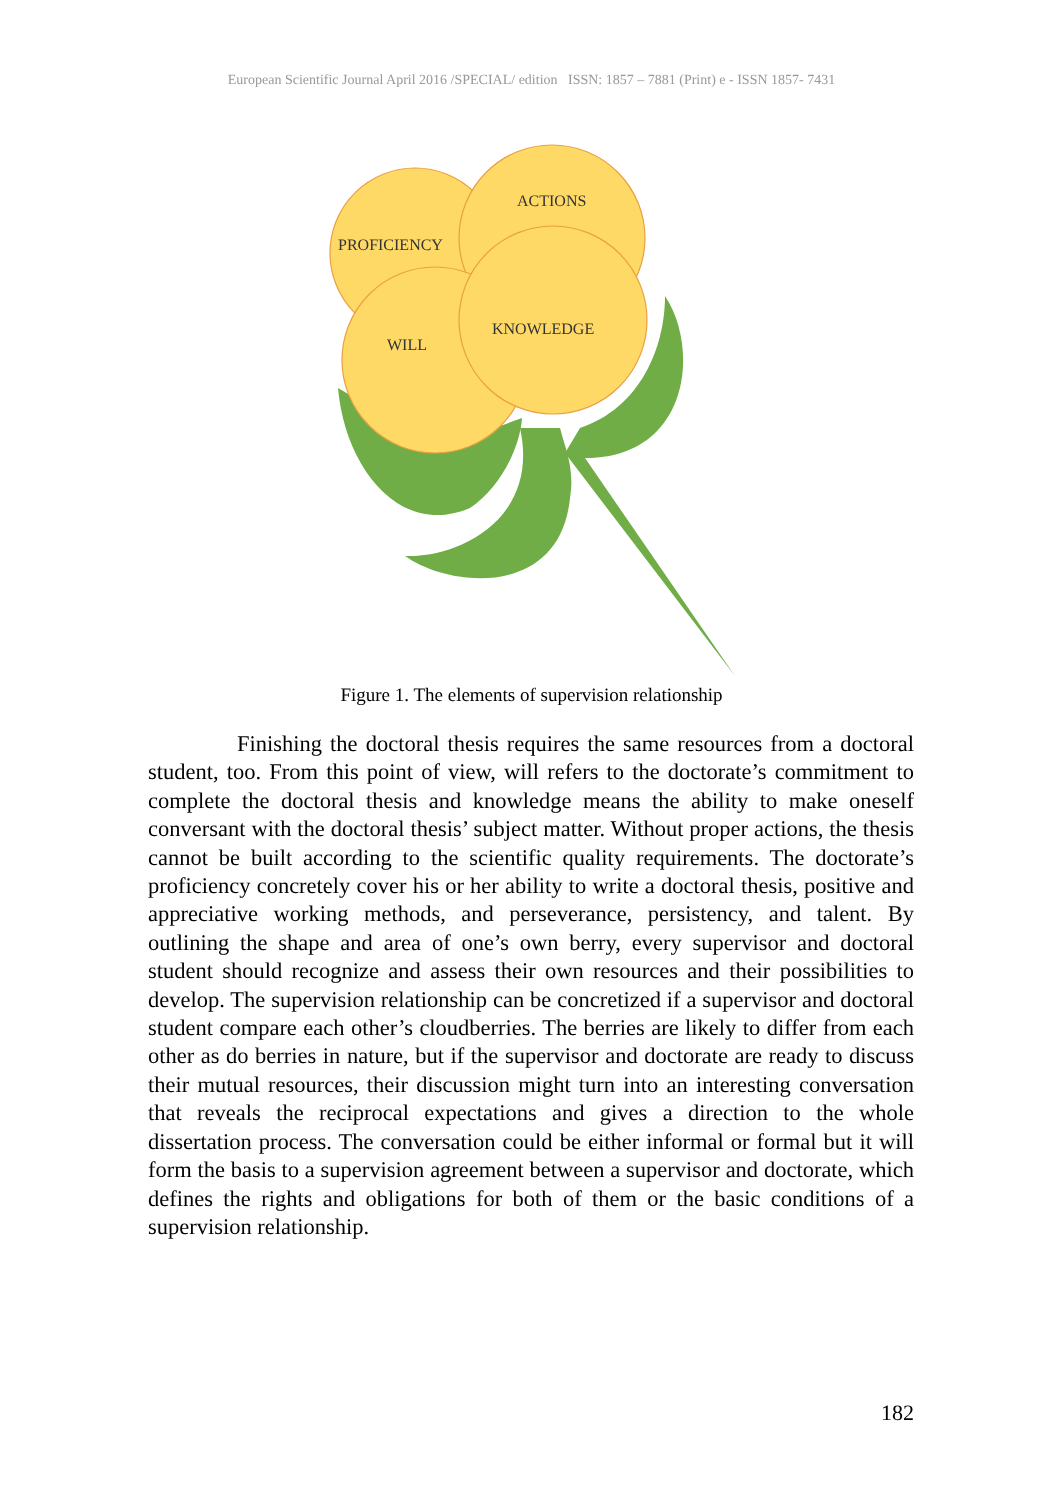European Scientific Journal April 2016 /SPECIAL/ edition ISSN: 1857 – 7881 (Print) e - ISSN 1857- 7431
PROFICIENCY
ACTIONS
WILL
KNOWLEDGE
Figure 1. The elements of supervision relationship
Finishing the doctoral thesis requires the same resources from a doctoral student, too. From this point of view, will refers to the doctorate’s commitment to complete the doctoral thesis and knowledge means the ability to make oneself conversant with the doctoral thesis’ subject matter. Without proper actions, the thesis cannot be built according to the scientific quality requirements. The doctorate’s proficiency concretely cover his or her ability to write a doctoral thesis, positive and appreciative working methods, and perseverance, persistency, and talent. By outlining the shape and area of one’s own berry, every supervisor and doctoral student should recognize and assess their own resources and their possibilities to develop. The supervision relationship can be concretized if a supervisor and doctoral student compare each other’s cloudberries. The berries are likely to differ from each other as do berries in nature, but if the supervisor and doctorate are ready to discuss their mutual resources, their discussion might turn into an interesting conversation that reveals the reciprocal expectations and gives a direction to the whole dissertation process. The conversation could be either informal or formal but it will form the basis to a supervision agreement between a supervisor and doctorate, which defines the rights and obligations for both of them or the basic conditions of a supervision relationship.
182